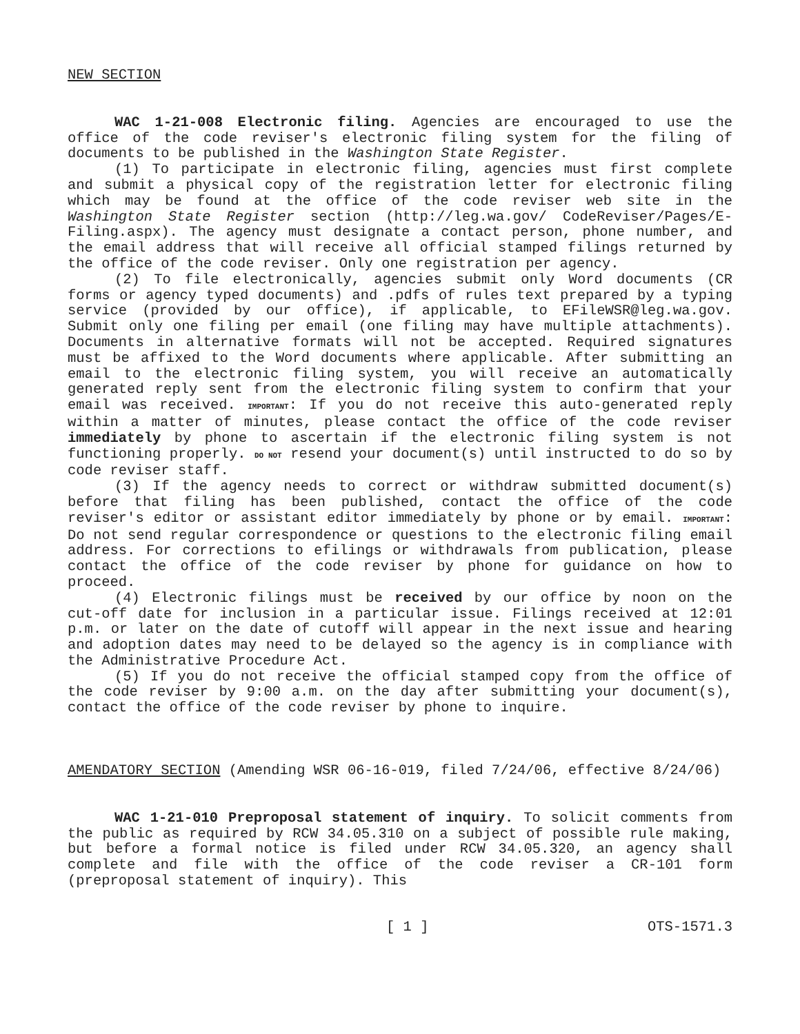NEW SECTION
WAC 1-21-008 Electronic filing. Agencies are encouraged to use the office of the code reviser's electronic filing system for the filing of documents to be published in the Washington State Register.
(1) To participate in electronic filing, agencies must first complete and submit a physical copy of the registration letter for electronic filing which may be found at the office of the code reviser web site in the Washington State Register section (http://leg.wa.gov/ CodeReviser/Pages/E-Filing.aspx). The agency must designate a contact person, phone number, and the email address that will receive all official stamped filings returned by the office of the code reviser. Only one registration per agency.
(2) To file electronically, agencies submit only Word documents (CR forms or agency typed documents) and .pdfs of rules text prepared by a typing service (provided by our office), if applicable, to EFileWSR@leg.wa.gov. Submit only one filing per email (one filing may have multiple attachments). Documents in alternative formats will not be accepted. Required signatures must be affixed to the Word documents where applicable. After submitting an email to the electronic filing system, you will receive an automatically generated reply sent from the electronic filing system to confirm that your email was received. IMPORTANT: If you do not receive this auto-generated reply within a matter of minutes, please contact the office of the code reviser immediately by phone to ascertain if the electronic filing system is not functioning properly. DO NOT resend your document(s) until instructed to do so by code reviser staff.
(3) If the agency needs to correct or withdraw submitted document(s) before that filing has been published, contact the office of the code reviser's editor or assistant editor immediately by phone or by email. IMPORTANT: Do not send regular correspondence or questions to the electronic filing email address. For corrections to efilings or withdrawals from publication, please contact the office of the code reviser by phone for guidance on how to proceed.
(4) Electronic filings must be received by our office by noon on the cut-off date for inclusion in a particular issue. Filings received at 12:01 p.m. or later on the date of cutoff will appear in the next issue and hearing and adoption dates may need to be delayed so the agency is in compliance with the Administrative Procedure Act.
(5) If you do not receive the official stamped copy from the office of the code reviser by 9:00 a.m. on the day after submitting your document(s), contact the office of the code reviser by phone to inquire.
AMENDATORY SECTION (Amending WSR 06-16-019, filed 7/24/06, effective 8/24/06)
WAC 1-21-010 Preproposal statement of inquiry. To solicit comments from the public as required by RCW 34.05.310 on a subject of possible rule making, but before a formal notice is filed under RCW 34.05.320, an agency shall complete and file with the office of the code reviser a CR-101 form (preproposal statement of inquiry). This
[ 1 ] OTS-1571.3